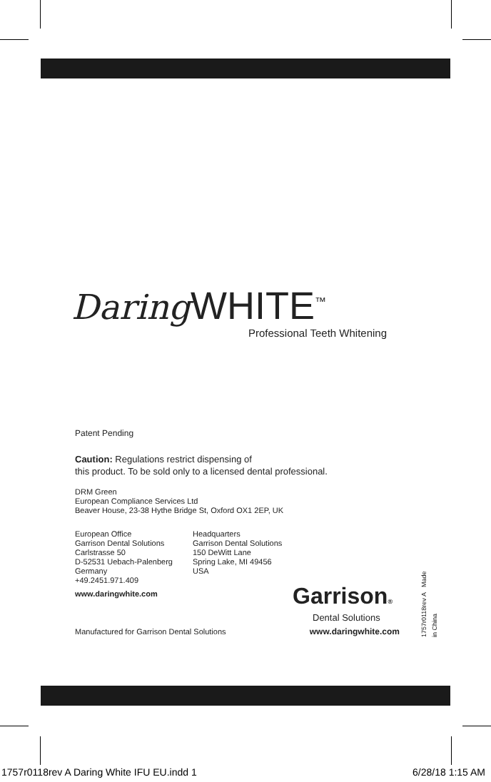Daring WHITE<sup>™</sup>
Professional Teeth Whitening
Patent Pending
Caution: Regulations restrict dispensing of
this product. To be sold only to a licensed dental professional.
DRM Green
European Compliance Services Ltd
Beaver House, 23-38 Hythe Bridge St, Oxford OX1 2EP, UK
European Office
Garrison Dental Solutions
Carlstrasse 50
D-52531 Uebach-Palenberg
Germany
+49.2451.971.409
www.daringwhite.com
Headquarters
Garrison Dental Solutions
150 DeWitt Lane
Spring Lake, MI 49456
USA
Garrison®
Dental Solutions
Manufactured for Garrison Dental Solutions www.daringwhite.com
1757r0118rev A Made in China
1757r0118rev A Daring White IFU EU.indd 1 6/28/18 1:15 AM